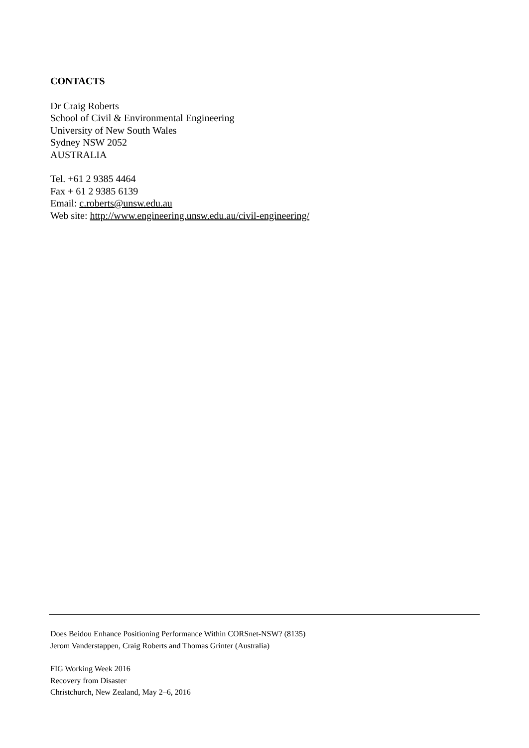CONTACTS
Dr Craig Roberts
School of Civil & Environmental Engineering
University of New South Wales
Sydney NSW 2052
AUSTRALIA
Tel. +61 2 9385 4464
Fax + 61 2 9385 6139
Email: c.roberts@unsw.edu.au
Web site: http://www.engineering.unsw.edu.au/civil-engineering/
Does Beidou Enhance Positioning Performance Within CORSnet-NSW? (8135)
Jerom Vanderstappen, Craig Roberts and Thomas Grinter (Australia)
FIG Working Week 2016
Recovery from Disaster
Christchurch, New Zealand, May 2–6, 2016